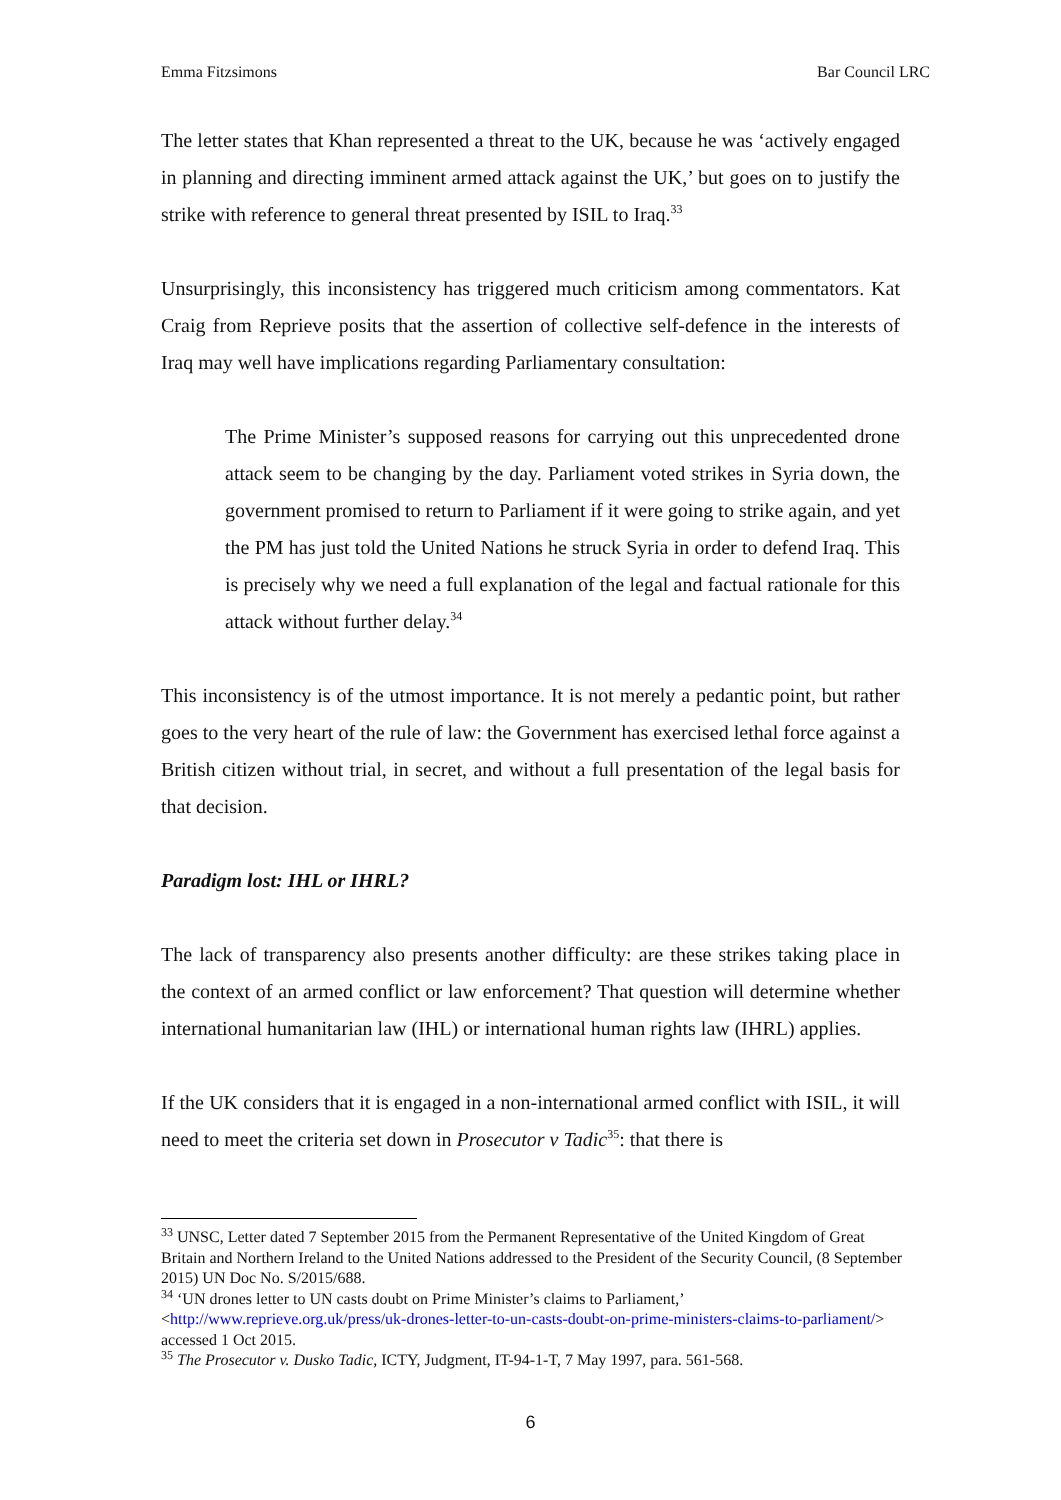Emma Fitzsimons Bar Council LRC
The letter states that Khan represented a threat to the UK, because he was ‘actively engaged in planning and directing imminent armed attack against the UK,’ but goes on to justify the strike with reference to general threat presented by ISIL to Iraq.<sup>33</sup>
Unsurprisingly, this inconsistency has triggered much criticism among commentators. Kat Craig from Reprieve posits that the assertion of collective self-defence in the interests of Iraq may well have implications regarding Parliamentary consultation:
The Prime Minister’s supposed reasons for carrying out this unprecedented drone attack seem to be changing by the day. Parliament voted strikes in Syria down, the government promised to return to Parliament if it were going to strike again, and yet the PM has just told the United Nations he struck Syria in order to defend Iraq. This is precisely why we need a full explanation of the legal and factual rationale for this attack without further delay.<sup>34</sup>
This inconsistency is of the utmost importance. It is not merely a pedantic point, but rather goes to the very heart of the rule of law: the Government has exercised lethal force against a British citizen without trial, in secret, and without a full presentation of the legal basis for that decision.
Paradigm lost: IHL or IHRL?
The lack of transparency also presents another difficulty: are these strikes taking place in the context of an armed conflict or law enforcement? That question will determine whether international humanitarian law (IHL) or international human rights law (IHRL) applies.
If the UK considers that it is engaged in a non-international armed conflict with ISIL, it will need to meet the criteria set down in Prosecutor v Tadic<sup>35</sup>: that there is
<sup>33</sup> UNSC, Letter dated 7 September 2015 from the Permanent Representative of the United Kingdom of Great Britain and Northern Ireland to the United Nations addressed to the President of the Security Council, (8 September 2015) UN Doc No. S/2015/688.
<sup>34</sup> ‘UN drones letter to UN casts doubt on Prime Minister’s claims to Parliament,’ <http://www.reprieve.org.uk/press/uk-drones-letter-to-un-casts-doubt-on-prime-ministers-claims-to-parliament/> accessed 1 Oct 2015.
<sup>35</sup> The Prosecutor v. Dusko Tadic, ICTY, Judgment, IT-94-1-T, 7 May 1997, para. 561-568.
6